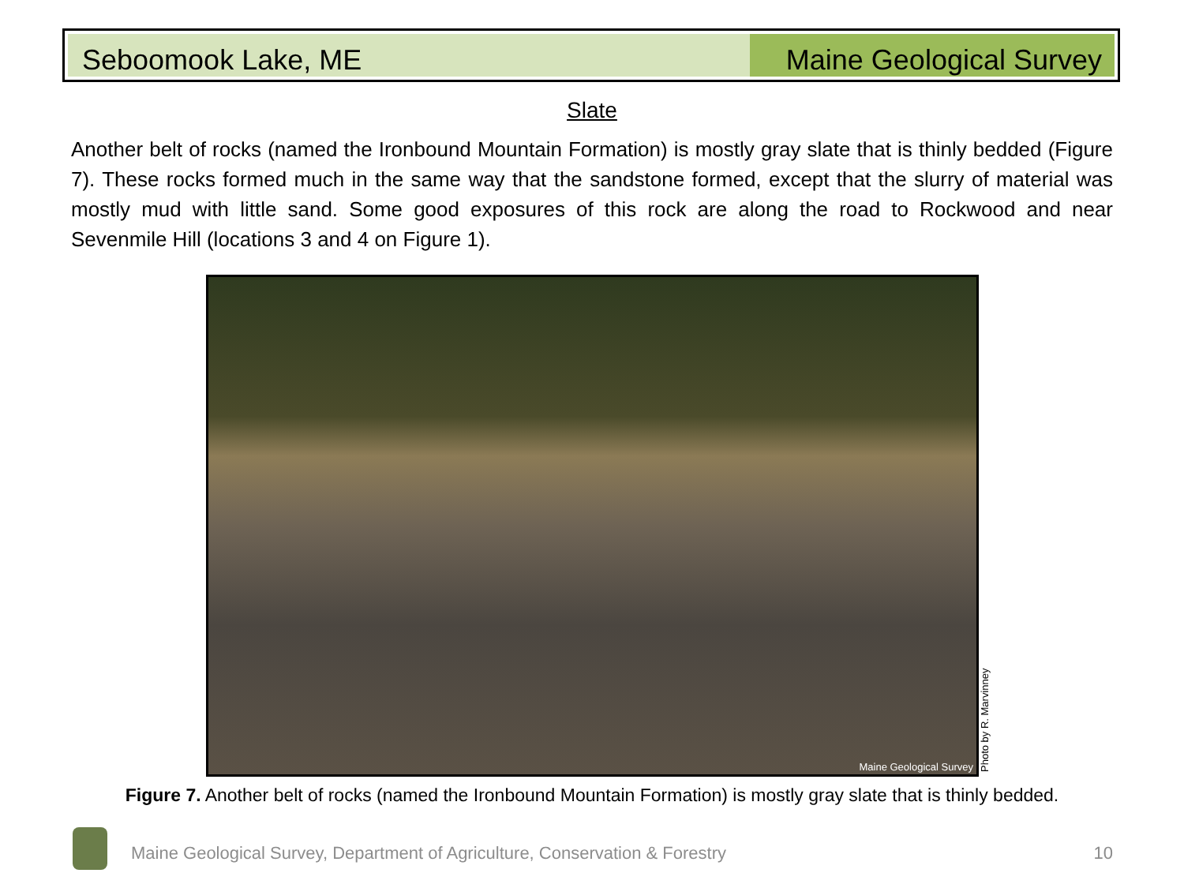Seboomook Lake, ME Maine Geological Survey
Slate
Another belt of rocks (named the Ironbound Mountain Formation) is mostly gray slate that is thinly bedded (Figure 7). These rocks formed much in the same way that the sandstone formed, except that the slurry of material was mostly mud with little sand. Some good exposures of this rock are along the road to Rockwood and near Sevenmile Hill (locations 3 and 4 on Figure 1).
Maine Geological Survey
Photo by R. Marvinney
Figure 7. Another belt of rocks (named the Ironbound Mountain Formation) is mostly gray slate that is thinly bedded.
Maine Geological Survey, Department of Agriculture, Conservation & Forestry
10